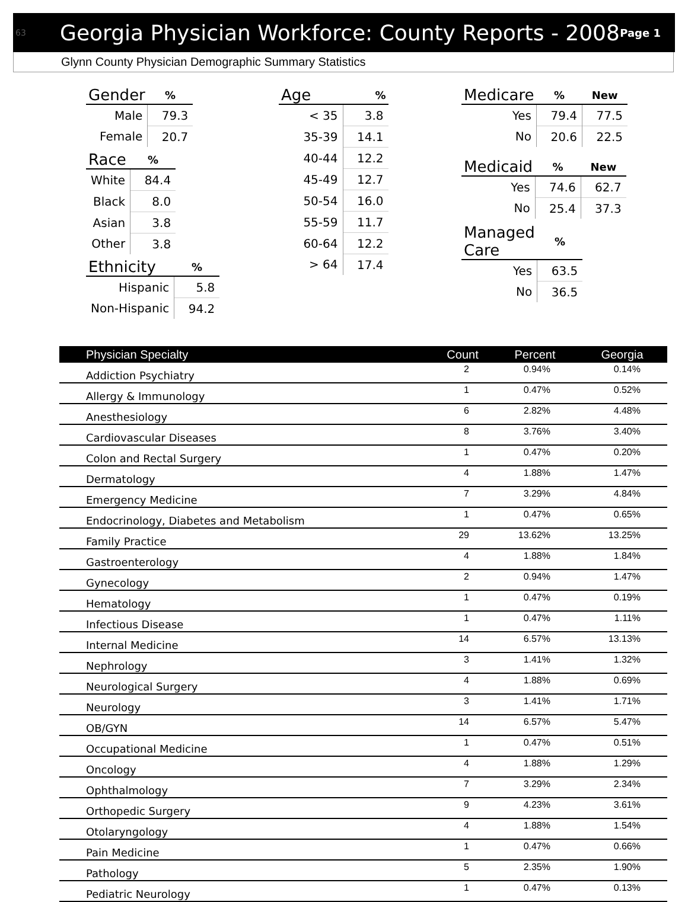63 Georgia Physician Workforce: County Reports - 2008 Page 1
Glynn County Physician Demographic Summary Statistics
| Gender | % |
| --- | --- |
| Male | 79.3 |
| Female | 20.7 |
| Race | % |
| --- | --- |
| White | 84.4 |
| Black | 8.0 |
| Asian | 3.8 |
| Other | 3.8 |
| Ethnicity | % |
| --- | --- |
| Hispanic | 5.8 |
| Non-Hispanic | 94.2 |
| Age | % |
| --- | --- |
| < 35 | 3.8 |
| 35-39 | 14.1 |
| 40-44 | 12.2 |
| 45-49 | 12.7 |
| 50-54 | 16.0 |
| 55-59 | 11.7 |
| 60-64 | 12.2 |
| > 64 | 17.4 |
| Medicare | % | New |
| --- | --- | --- |
| Yes | 79.4 | 77.5 |
| No | 20.6 | 22.5 |
| Medicaid | % | New |
| --- | --- | --- |
| Yes | 74.6 | 62.7 |
| No | 25.4 | 37.3 |
| Managed Care | % |
| --- | --- |
| Yes | 63.5 |
| No | 36.5 |
| Physician Specialty | Count | Percent | Georgia |
| --- | --- | --- | --- |
| Addiction Psychiatry | 2 | 0.94% | 0.14% |
| Allergy & Immunology | 1 | 0.47% | 0.52% |
| Anesthesiology | 6 | 2.82% | 4.48% |
| Cardiovascular Diseases | 8 | 3.76% | 3.40% |
| Colon and Rectal Surgery | 1 | 0.47% | 0.20% |
| Dermatology | 4 | 1.88% | 1.47% |
| Emergency Medicine | 7 | 3.29% | 4.84% |
| Endocrinology, Diabetes and Metabolism | 1 | 0.47% | 0.65% |
| Family Practice | 29 | 13.62% | 13.25% |
| Gastroenterology | 4 | 1.88% | 1.84% |
| Gynecology | 2 | 0.94% | 1.47% |
| Hematology | 1 | 0.47% | 0.19% |
| Infectious Disease | 1 | 0.47% | 1.11% |
| Internal Medicine | 14 | 6.57% | 13.13% |
| Nephrology | 3 | 1.41% | 1.32% |
| Neurological Surgery | 4 | 1.88% | 0.69% |
| Neurology | 3 | 1.41% | 1.71% |
| OB/GYN | 14 | 6.57% | 5.47% |
| Occupational Medicine | 1 | 0.47% | 0.51% |
| Oncology | 4 | 1.88% | 1.29% |
| Ophthalmology | 7 | 3.29% | 2.34% |
| Orthopedic Surgery | 9 | 4.23% | 3.61% |
| Otolaryngology | 4 | 1.88% | 1.54% |
| Pain Medicine | 1 | 0.47% | 0.66% |
| Pathology | 5 | 2.35% | 1.90% |
| Pediatric Neurology | 1 | 0.47% | 0.13% |